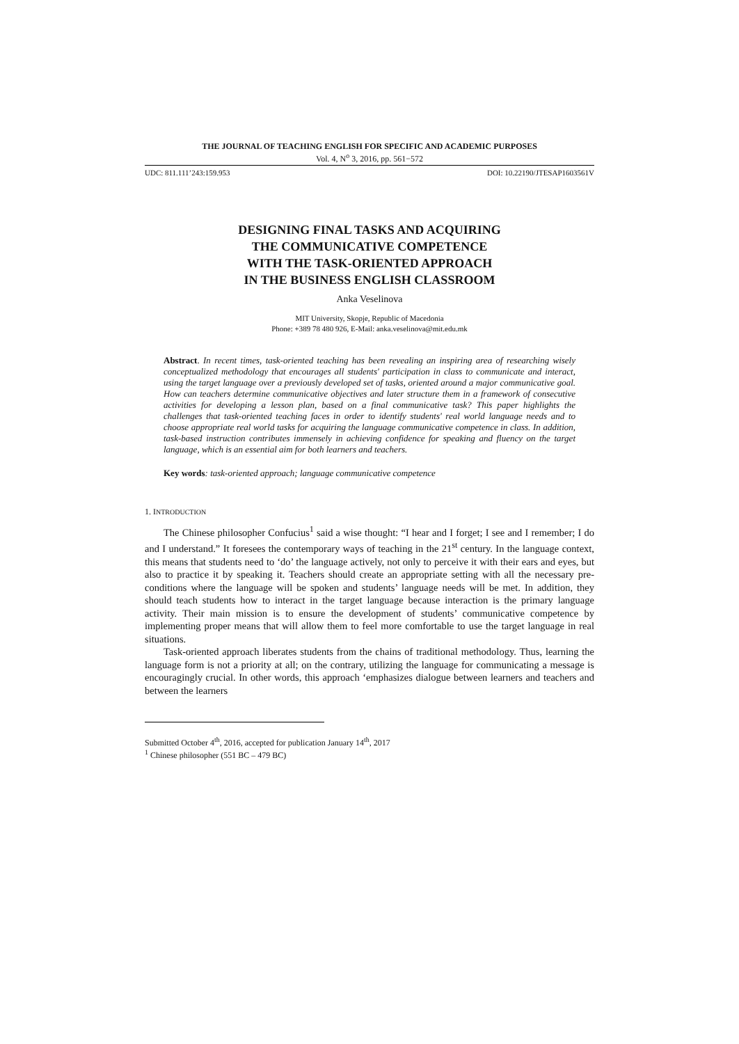THE JOURNAL OF TEACHING ENGLISH FOR SPECIFIC AND ACADEMIC PURPOSES
Vol. 4, N<sup>o</sup> 3, 2016, pp. 561−572
UDC: 811.111’243:159.953 DOI: 10.22190/JTESAP1603561V
DESIGNING FINAL TASKS AND ACQUIRING
THE COMMUNICATIVE COMPETENCE
WITH THE TASK-ORIENTED APPROACH
IN THE BUSINESS ENGLISH CLASSROOM
Anka Veselinova
MIT University, Skopje, Republic of Macedonia
Phone: +389 78 480 926, E-Mail: anka.veselinova@mit.edu.mk
Abstract. In recent times, task-oriented teaching has been revealing an inspiring area of researching wisely conceptualized methodology that encourages all students' participation in class to communicate and interact, using the target language over a previously developed set of tasks, oriented around a major communicative goal. How can teachers determine communicative objectives and later structure them in a framework of consecutive activities for developing a lesson plan, based on a final communicative task? This paper highlights the challenges that task-oriented teaching faces in order to identify students' real world language needs and to choose appropriate real world tasks for acquiring the language communicative competence in class. In addition, task-based instruction contributes immensely in achieving confidence for speaking and fluency on the target language, which is an essential aim for both learners and teachers.
Key words: task-oriented approach; language communicative competence
1. INTRODUCTION
The Chinese philosopher Confucius<sup>1</sup> said a wise thought: “I hear and I forget; I see and I remember; I do and I understand.” It foresees the contemporary ways of teaching in the 21<sup>st</sup> century. In the language context, this means that students need to ‘do’ the language actively, not only to perceive it with their ears and eyes, but also to practice it by speaking it. Teachers should create an appropriate setting with all the necessary pre-conditions where the language will be spoken and students’ language needs will be met. In addition, they should teach students how to interact in the target language because interaction is the primary language activity. Their main mission is to ensure the development of students’ communicative competence by implementing proper means that will allow them to feel more comfortable to use the target language in real situations.
Task-oriented approach liberates students from the chains of traditional methodology. Thus, learning the language form is not a priority at all; on the contrary, utilizing the language for communicating a message is encouragingly crucial. In other words, this approach ‘emphasizes dialogue between learners and teachers and between the learners
Submitted October 4<sup>th</sup>, 2016, accepted for publication January 14<sup>th</sup>, 2017
<sup>1</sup> Chinese philosopher (551 BC – 479 BC)